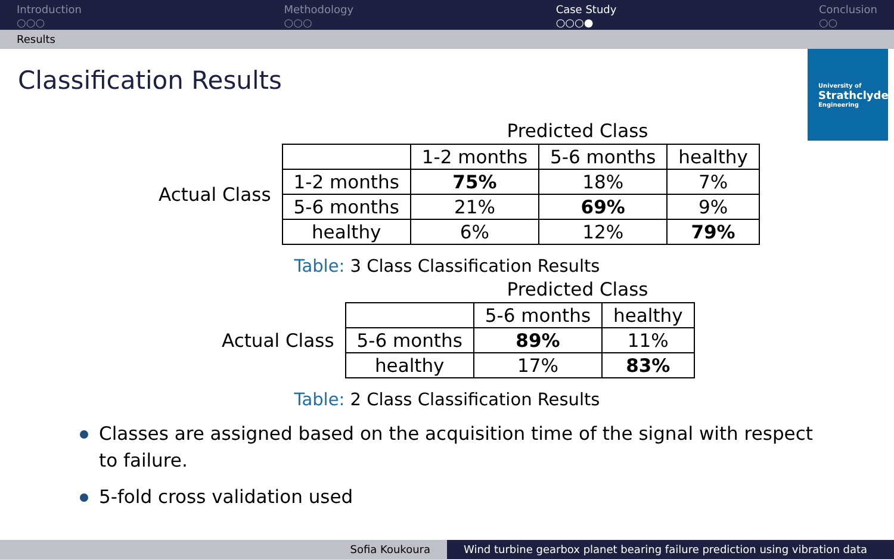Introduction
○○○
Methodology
○○○
Case Study
○○○●
Conclusion
○○
Results
Classification Results
University of
Strathclyde
Engineering
Predicted Class
Actual Class
| | 1-2 months | 5-6 months | healthy |
| 1-2 months | 75% | 18% | 7% |
| 5-6 months | 21% | 69% | 9% |
| healthy | 6% | 12% | 79% |
Table: 3 Class Classification Results
Predicted Class
Actual Class
| | 5-6 months | healthy |
| 5-6 months | 89% | 11% |
| healthy | 17% | 83% |
Table: 2 Class Classification Results
Classes are assigned based on the acquisition time of the signal with respect to failure.
5-fold cross validation used
Sofia Koukoura Wind turbine gearbox planet bearing failure prediction using vibration data